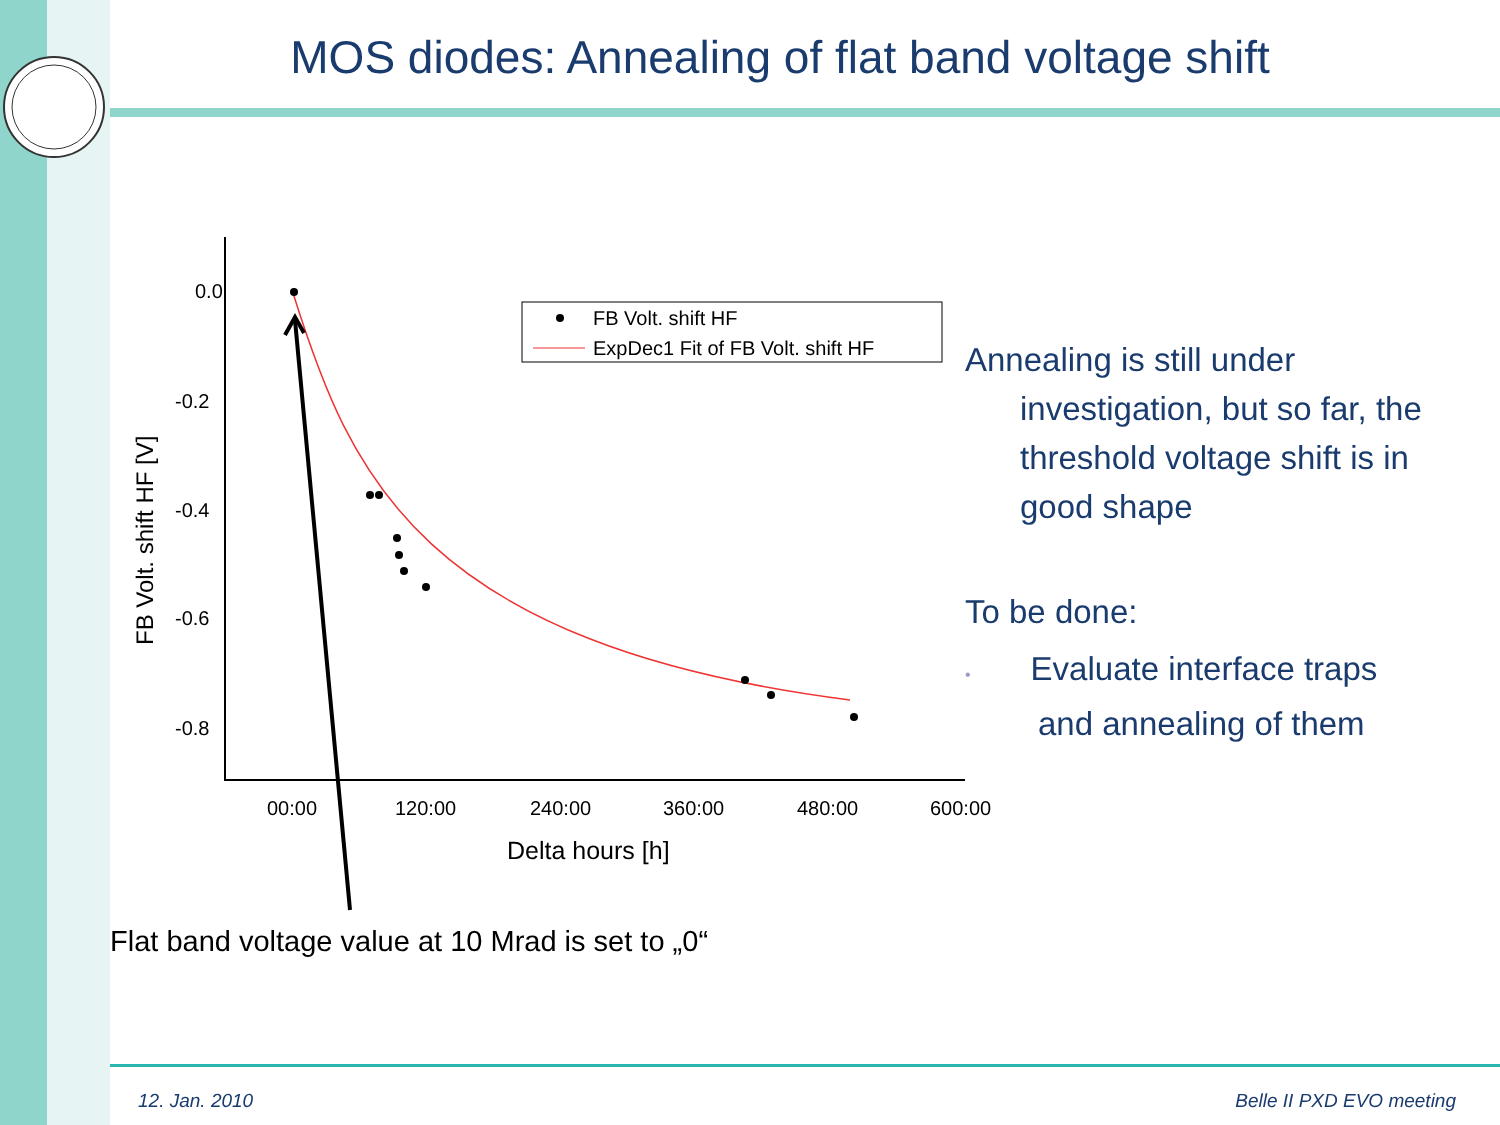MOS diodes: Annealing of flat band voltage shift
0.0
-0.2
-0.4
-0.6
-0.8
00:00
120:00
240:00
360:00
480:00
600:00
Delta hours [h]
FB Volt. shift HF [V]
FB Volt. shift HF
ExpDec1 Fit of FB Volt. shift HF
Annealing is still under
investigation, but so far, the
threshold voltage shift is in
good shape
To be done:
• Evaluate interface traps
and annealing of them
Flat band voltage value at 10 Mrad is set to „0“
12. Jan. 2010 Belle II PXD EVO meeting